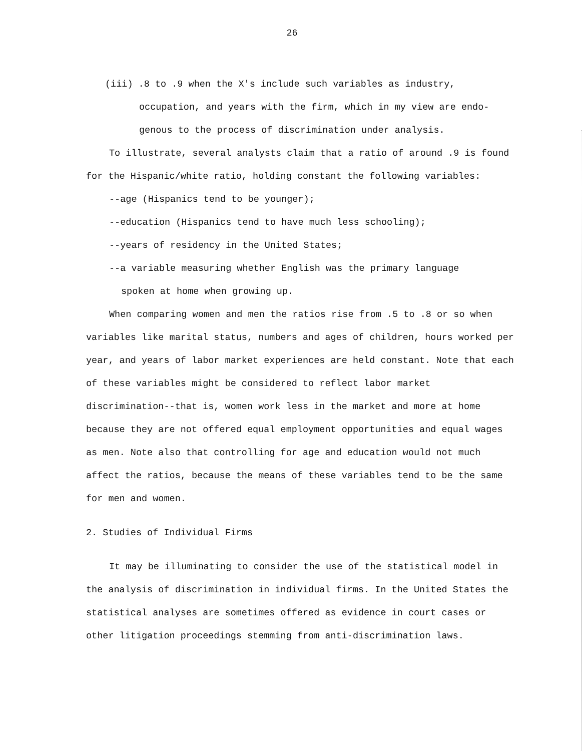26
(iii) .8 to .9 when the X's include such variables as industry,
occupation, and years with the firm, which in my view are endo-
genous to the process of discrimination under analysis.
To illustrate, several analysts claim that a ratio of around .9 is found for the Hispanic/white ratio, holding constant the following variables:
--age (Hispanics tend to be younger);
--education (Hispanics tend to have much less schooling);
--years of residency in the United States;
--a variable measuring whether English was the primary language
spoken at home when growing up.
When comparing women and men the ratios rise from .5 to .8 or so when variables like marital status, numbers and ages of children, hours worked per year, and years of labor market experiences are held constant. Note that each of these variables might be considered to reflect labor market discrimination--that is, women work less in the market and more at home because they are not offered equal employment opportunities and equal wages as men. Note also that controlling for age and education would not much affect the ratios, because the means of these variables tend to be the same for men and women.
2. Studies of Individual Firms
It may be illuminating to consider the use of the statistical model in the analysis of discrimination in individual firms. In the United States the statistical analyses are sometimes offered as evidence in court cases or other litigation proceedings stemming from anti-discrimination laws.